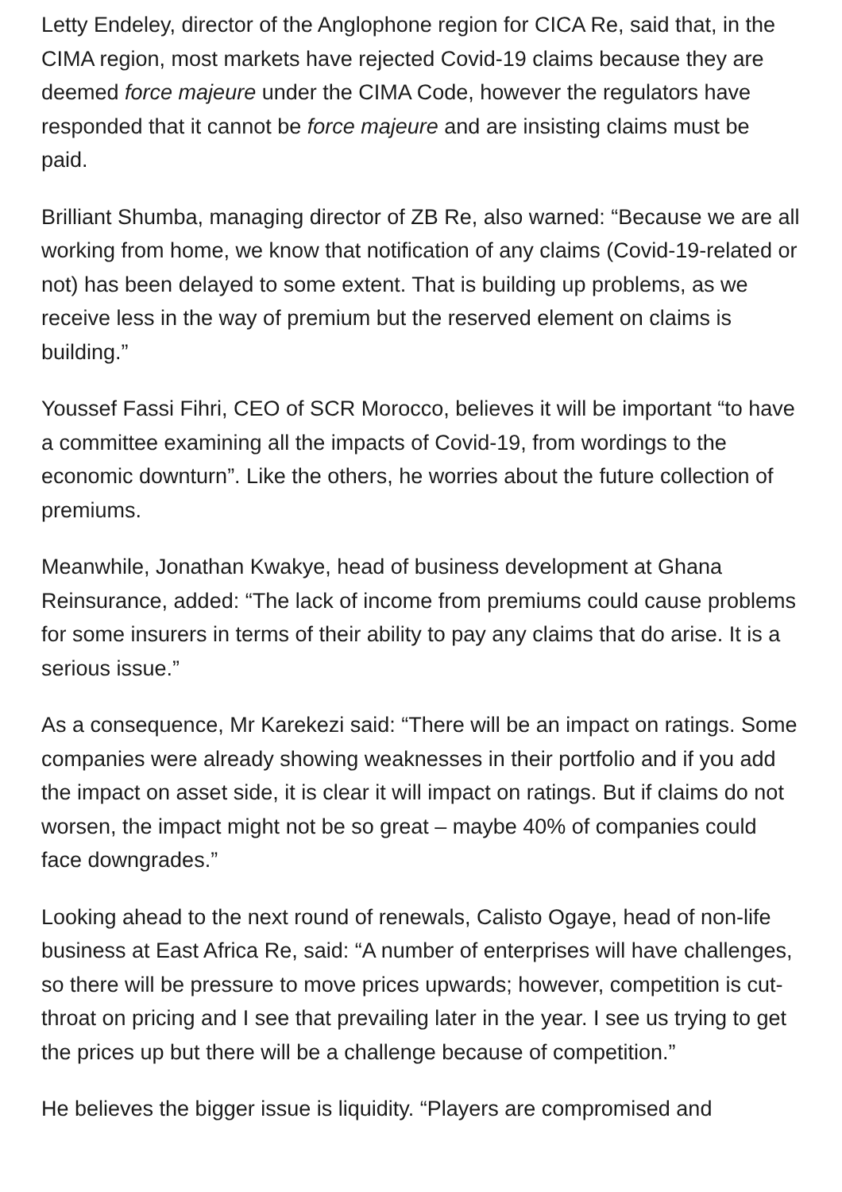Letty Endeley, director of the Anglophone region for CICA Re, said that, in the CIMA region, most markets have rejected Covid-19 claims because they are deemed force majeure under the CIMA Code, however the regulators have responded that it cannot be force majeure and are insisting claims must be paid.
Brilliant Shumba, managing director of ZB Re, also warned: “Because we are all working from home, we know that notification of any claims (Covid-19-related or not) has been delayed to some extent. That is building up problems, as we receive less in the way of premium but the reserved element on claims is building.”
Youssef Fassi Fihri, CEO of SCR Morocco, believes it will be important “to have a committee examining all the impacts of Covid-19, from wordings to the economic downturn”. Like the others, he worries about the future collection of premiums.
Meanwhile, Jonathan Kwakye, head of business development at Ghana Reinsurance, added: “The lack of income from premiums could cause problems for some insurers in terms of their ability to pay any claims that do arise. It is a serious issue.”
As a consequence, Mr Karekezi said: “There will be an impact on ratings. Some companies were already showing weaknesses in their portfolio and if you add the impact on asset side, it is clear it will impact on ratings. But if claims do not worsen, the impact might not be so great – maybe 40% of companies could face downgrades.”
Looking ahead to the next round of renewals, Calisto Ogaye, head of non-life business at East Africa Re, said: “A number of enterprises will have challenges, so there will be pressure to move prices upwards; however, competition is cut-throat on pricing and I see that prevailing later in the year. I see us trying to get the prices up but there will be a challenge because of competition.”
He believes the bigger issue is liquidity. “Players are compromised and